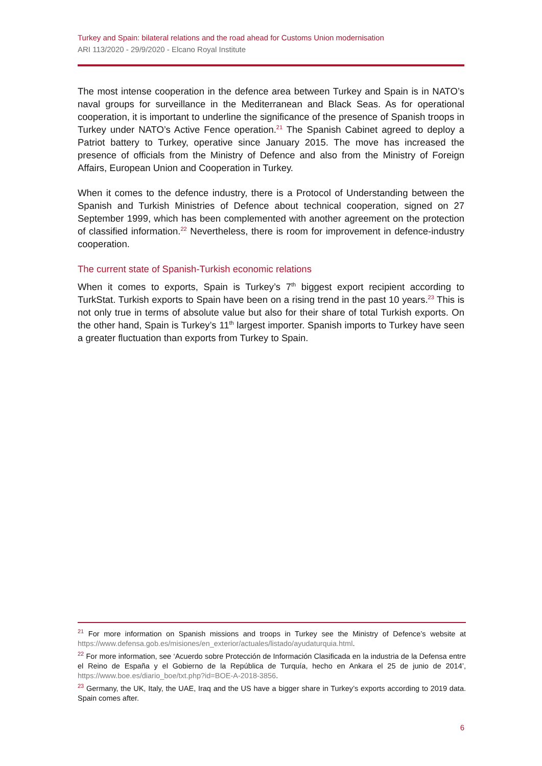Turkey and Spain: bilateral relations and the road ahead for Customs Union modernisation
ARI 113/2020 - 29/9/2020 - Elcano Royal Institute
The most intense cooperation in the defence area between Turkey and Spain is in NATO’s naval groups for surveillance in the Mediterranean and Black Seas. As for operational cooperation, it is important to underline the significance of the presence of Spanish troops in Turkey under NATO’s Active Fence operation.<sup>21</sup> The Spanish Cabinet agreed to deploy a Patriot battery to Turkey, operative since January 2015. The move has increased the presence of officials from the Ministry of Defence and also from the Ministry of Foreign Affairs, European Union and Cooperation in Turkey.
When it comes to the defence industry, there is a Protocol of Understanding between the Spanish and Turkish Ministries of Defence about technical cooperation, signed on 27 September 1999, which has been complemented with another agreement on the protection of classified information.<sup>22</sup> Nevertheless, there is room for improvement in defence-industry cooperation.
The current state of Spanish-Turkish economic relations
When it comes to exports, Spain is Turkey’s 7<sup>th</sup> biggest export recipient according to TurkStat. Turkish exports to Spain have been on a rising trend in the past 10 years.<sup>23</sup> This is not only true in terms of absolute value but also for their share of total Turkish exports. On the other hand, Spain is Turkey’s 11<sup>th</sup> largest importer. Spanish imports to Turkey have seen a greater fluctuation than exports from Turkey to Spain.
<sup>21</sup> For more information on Spanish missions and troops in Turkey see the Ministry of Defence’s website at https://www.defensa.gob.es/misiones/en_exterior/actuales/listado/ayudaturquia.html.
<sup>22</sup> For more information, see ‘Acuerdo sobre Protección de Información Clasificada en la industria de la Defensa entre el Reino de España y el Gobierno de la República de Turquía, hecho en Ankara el 25 de junio de 2014’, https://www.boe.es/diario_boe/txt.php?id=BOE-A-2018-3856.
<sup>23</sup> Germany, the UK, Italy, the UAE, Iraq and the US have a bigger share in Turkey’s exports according to 2019 data. Spain comes after.
6